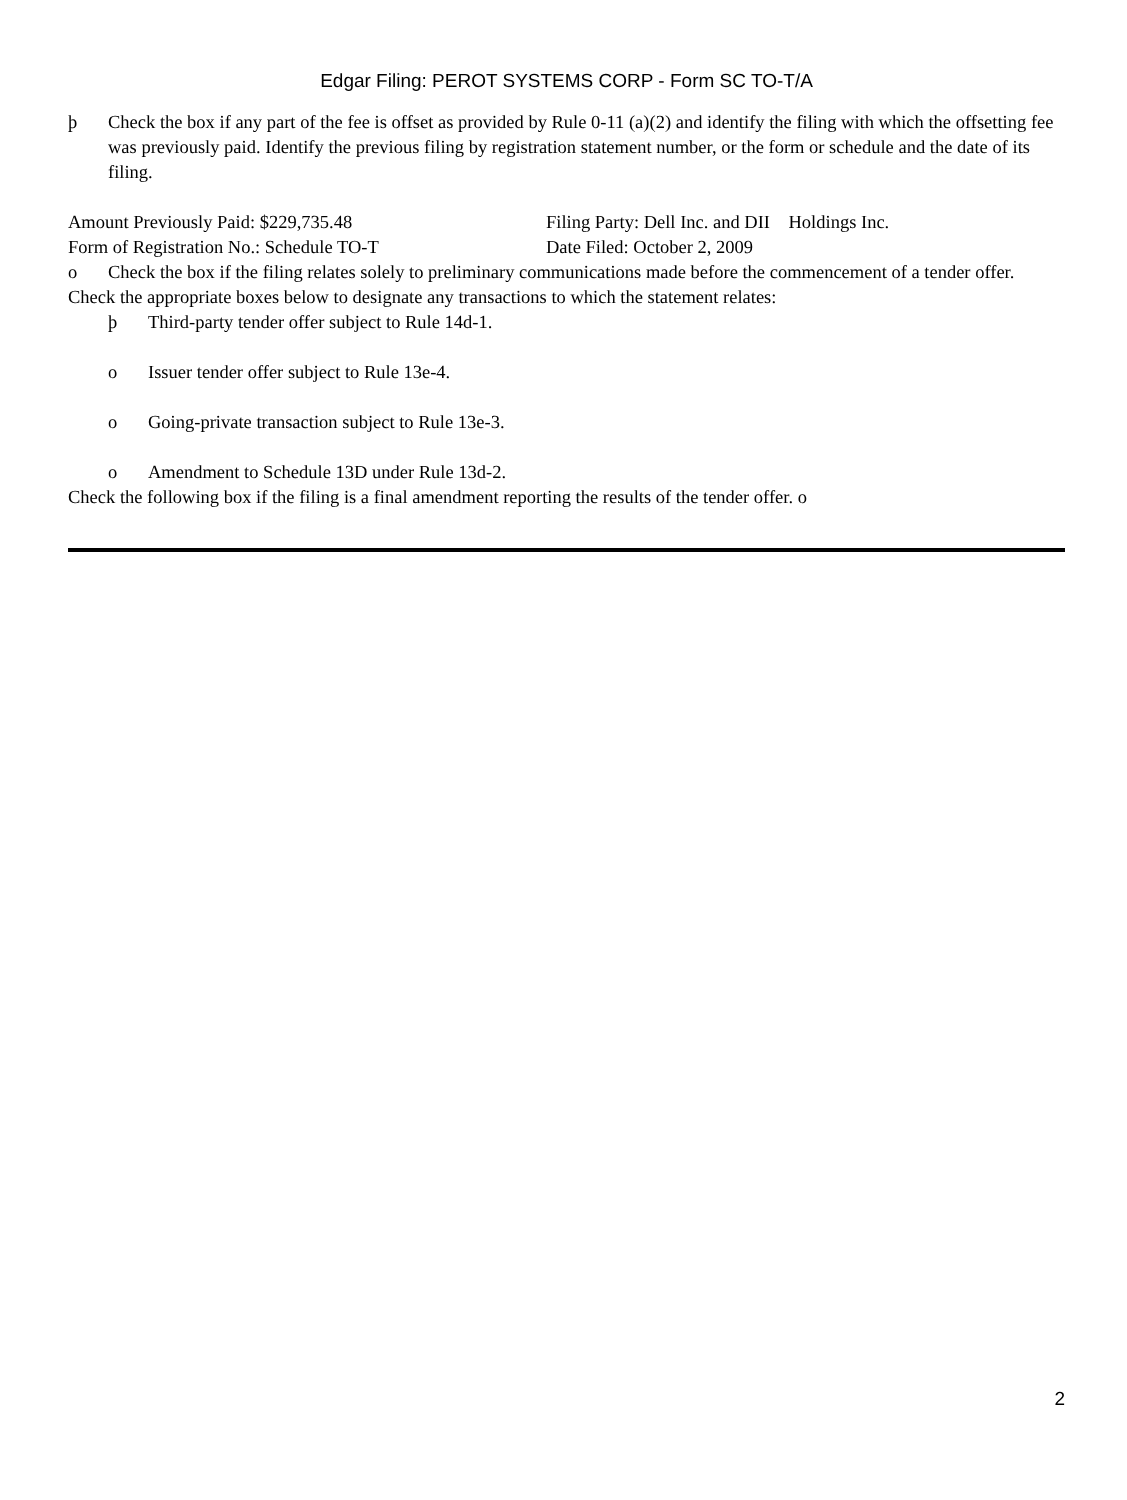Edgar Filing: PEROT SYSTEMS CORP - Form SC TO-T/A
þ Check the box if any part of the fee is offset as provided by Rule 0-11 (a)(2) and identify the filing with which the offsetting fee was previously paid. Identify the previous filing by registration statement number, or the form or schedule and the date of its filing.
Amount Previously Paid: $229,735.48 Filing Party: Dell Inc. and DII Holdings Inc.
Form of Registration No.: Schedule TO-T Date Filed: October 2, 2009
o Check the box if the filing relates solely to preliminary communications made before the commencement of a tender offer.
Check the appropriate boxes below to designate any transactions to which the statement relates:
þ Third-party tender offer subject to Rule 14d-1.
o Issuer tender offer subject to Rule 13e-4.
o Going-private transaction subject to Rule 13e-3.
o Amendment to Schedule 13D under Rule 13d-2.
Check the following box if the filing is a final amendment reporting the results of the tender offer. o
2